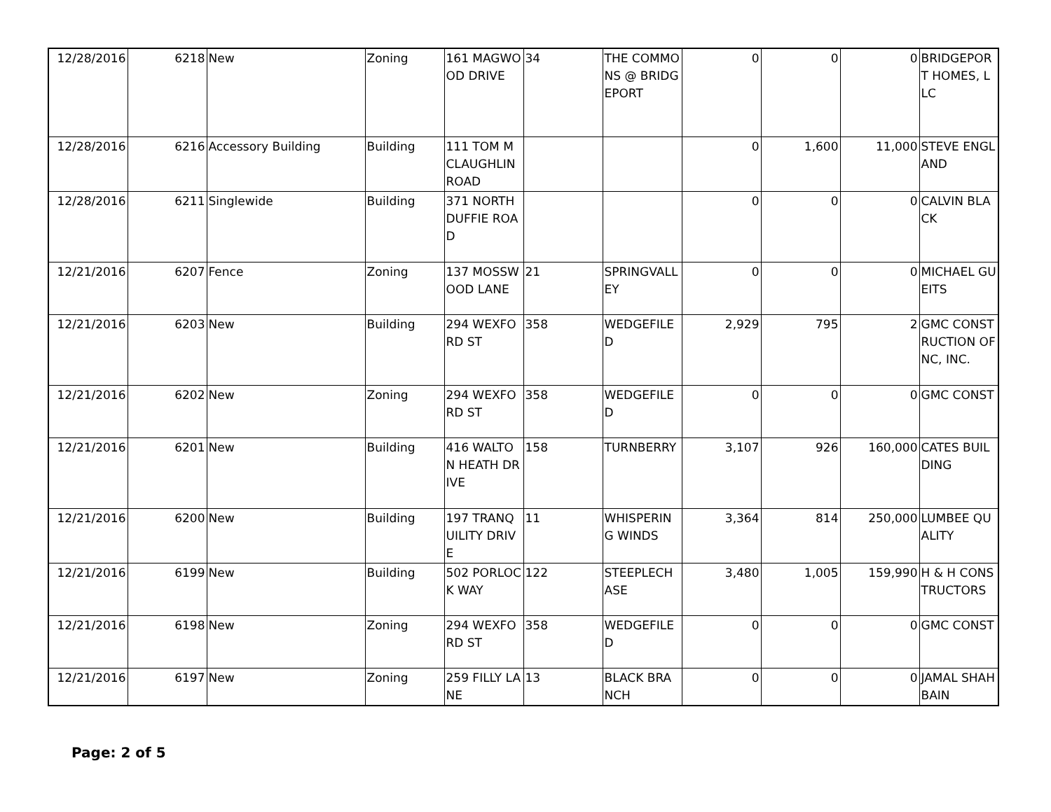| 12/28/2016 | 6218 | New | Zoning | 161 MAGWOOD DRIVE | 34 | THE COMMONS @ BRIDGEPORT | 0 | 0 | 0 | BRIDGEPORT HOMES, LLC |
| 12/28/2016 | 6216 | Accessory Building | Building | 111 TOM MCLAUGHLIN ROAD | | | 0 | 1,600 | 11,000 | STEVE ENGLAND |
| 12/28/2016 | 6211 | Singlewide | Building | 371 NORTH DUFFIE ROAD | | | 0 | 0 | 0 | CALVIN BLACK |
| 12/21/2016 | 6207 | Fence | Zoning | 137 MOSSWOOD LANE | 21 | SPRINGVALLEY | 0 | 0 | 0 | MICHAEL GUEITS |
| 12/21/2016 | 6203 | New | Building | 294 WEXFORD ST | 358 | WEDGEFILED | 2,929 | 795 | 2 | GMC CONSTRUCTION OF NC, INC. |
| 12/21/2016 | 6202 | New | Zoning | 294 WEXFORD ST | 358 | WEDGEFILED | 0 | 0 | 0 | GMC CONST |
| 12/21/2016 | 6201 | New | Building | 416 WALTON HEATH DRIVE | 158 | TURNBERRY | 3,107 | 926 | 160,000 | CATES BUILDING |
| 12/21/2016 | 6200 | New | Building | 197 TRANQUILITY DRIVE | 11 | WHISPERING WINDS | 3,364 | 814 | 250,000 | LUMBEE QUALITY |
| 12/21/2016 | 6199 | New | Building | 502 PORLOCK WAY | 122 | STEEPLECHASE | 3,480 | 1,005 | 159,990 | H & H CONSTRUCTORS |
| 12/21/2016 | 6198 | New | Zoning | 294 WEXFORD ST | 358 | WEDGEFILED | 0 | 0 | 0 | GMC CONST |
| 12/21/2016 | 6197 | New | Zoning | 259 FILLY LANE | 13 | BLACK BRANCH | 0 | 0 | 0 | JAMAL SHAHBAIN |
Page: 2 of 5